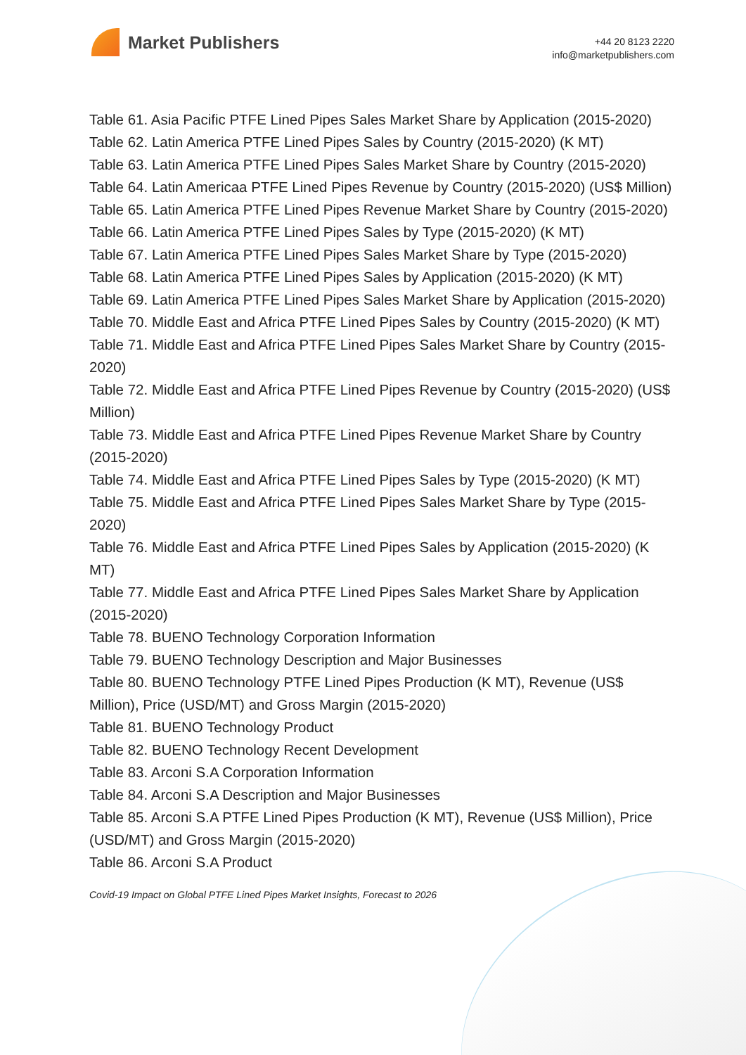Market Publishers
+44 20 8123 2220
info@marketpublishers.com
Table 61. Asia Pacific PTFE Lined Pipes Sales Market Share by Application (2015-2020)
Table 62. Latin America PTFE Lined Pipes Sales by Country (2015-2020) (K MT)
Table 63. Latin America PTFE Lined Pipes Sales Market Share by Country (2015-2020)
Table 64. Latin Americaa PTFE Lined Pipes Revenue by Country (2015-2020) (US$ Million)
Table 65. Latin America PTFE Lined Pipes Revenue Market Share by Country (2015-2020)
Table 66. Latin America PTFE Lined Pipes Sales by Type (2015-2020) (K MT)
Table 67. Latin America PTFE Lined Pipes Sales Market Share by Type (2015-2020)
Table 68. Latin America PTFE Lined Pipes Sales by Application (2015-2020) (K MT)
Table 69. Latin America PTFE Lined Pipes Sales Market Share by Application (2015-2020)
Table 70. Middle East and Africa PTFE Lined Pipes Sales by Country (2015-2020) (K MT)
Table 71. Middle East and Africa PTFE Lined Pipes Sales Market Share by Country (2015-2020)
Table 72. Middle East and Africa PTFE Lined Pipes Revenue by Country (2015-2020) (US$ Million)
Table 73. Middle East and Africa PTFE Lined Pipes Revenue Market Share by Country (2015-2020)
Table 74. Middle East and Africa PTFE Lined Pipes Sales by Type (2015-2020) (K MT)
Table 75. Middle East and Africa PTFE Lined Pipes Sales Market Share by Type (2015-2020)
Table 76. Middle East and Africa PTFE Lined Pipes Sales by Application (2015-2020) (K MT)
Table 77. Middle East and Africa PTFE Lined Pipes Sales Market Share by Application (2015-2020)
Table 78. BUENO Technology Corporation Information
Table 79. BUENO Technology Description and Major Businesses
Table 80. BUENO Technology PTFE Lined Pipes Production (K MT), Revenue (US$ Million), Price (USD/MT) and Gross Margin (2015-2020)
Table 81. BUENO Technology Product
Table 82. BUENO Technology Recent Development
Table 83. Arconi S.A Corporation Information
Table 84. Arconi S.A Description and Major Businesses
Table 85. Arconi S.A PTFE Lined Pipes Production (K MT), Revenue (US$ Million), Price (USD/MT) and Gross Margin (2015-2020)
Table 86. Arconi S.A Product
Covid-19 Impact on Global PTFE Lined Pipes Market Insights, Forecast to 2026